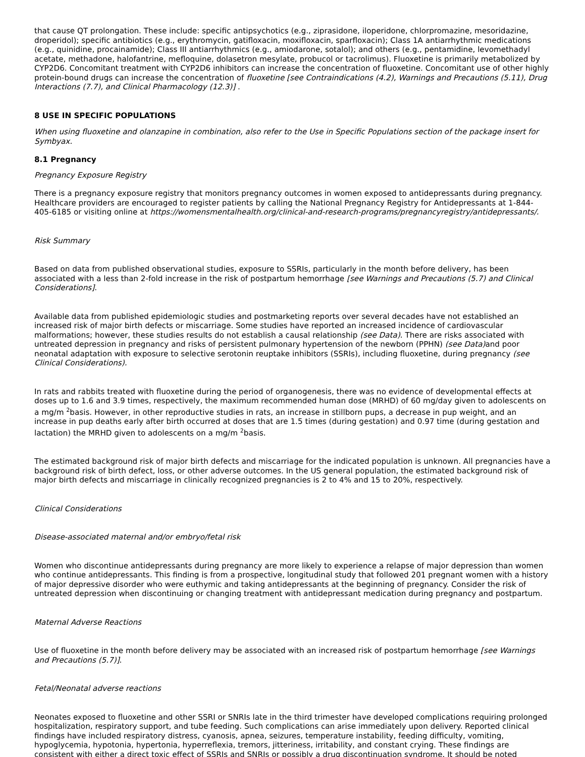that cause QT prolongation. These include: specific antipsychotics (e.g., ziprasidone, iloperidone, chlorpromazine, mesoridazine, droperidol); specific antibiotics (e.g., erythromycin, gatifloxacin, moxifloxacin, sparfloxacin); Class 1A antiarrhythmic medications (e.g., quinidine, procainamide); Class III antiarrhythmics (e.g., amiodarone, sotalol); and others (e.g., pentamidine, levomethadyl acetate, methadone, halofantrine, mefloquine, dolasetron mesylate, probucol or tacrolimus). Fluoxetine is primarily metabolized by CYP2D6. Concomitant treatment with CYP2D6 inhibitors can increase the concentration of fluoxetine. Concomitant use of other highly protein-bound drugs can increase the concentration of fluoxetine [see Contraindications (4.2), Warnings and Precautions (5.11), Drug Interactions (7.7), and Clinical Pharmacology (12.3)] .
8 USE IN SPECIFIC POPULATIONS
When using fluoxetine and olanzapine in combination, also refer to the Use in Specific Populations section of the package insert for Symbyax.
8.1 Pregnancy
Pregnancy Exposure Registry
There is a pregnancy exposure registry that monitors pregnancy outcomes in women exposed to antidepressants during pregnancy. Healthcare providers are encouraged to register patients by calling the National Pregnancy Registry for Antidepressants at 1-844-405-6185 or visiting online at https://womensmentalhealth.org/clinical-and-research-programs/pregnancyregistry/antidepressants/.
Risk Summary
Based on data from published observational studies, exposure to SSRIs, particularly in the month before delivery, has been associated with a less than 2-fold increase in the risk of postpartum hemorrhage [see Warnings and Precautions (5.7) and Clinical Considerations].
Available data from published epidemiologic studies and postmarketing reports over several decades have not established an increased risk of major birth defects or miscarriage. Some studies have reported an increased incidence of cardiovascular malformations; however, these studies results do not establish a causal relationship (see Data). There are risks associated with untreated depression in pregnancy and risks of persistent pulmonary hypertension of the newborn (PPHN) (see Data) and poor neonatal adaptation with exposure to selective serotonin reuptake inhibitors (SSRIs), including fluoxetine, during pregnancy (see Clinical Considerations).
In rats and rabbits treated with fluoxetine during the period of organogenesis, there was no evidence of developmental effects at doses up to 1.6 and 3.9 times, respectively, the maximum recommended human dose (MRHD) of 60 mg/day given to adolescents on a mg/m <sup>2</sup>basis. However, in other reproductive studies in rats, an increase in stillborn pups, a decrease in pup weight, and an increase in pup deaths early after birth occurred at doses that are 1.5 times (during gestation) and 0.97 time (during gestation and lactation) the MRHD given to adolescents on a mg/m <sup>2</sup>basis.
The estimated background risk of major birth defects and miscarriage for the indicated population is unknown. All pregnancies have a background risk of birth defect, loss, or other adverse outcomes. In the US general population, the estimated background risk of major birth defects and miscarriage in clinically recognized pregnancies is 2 to 4% and 15 to 20%, respectively.
Clinical Considerations
Disease-associated maternal and/or embryo/fetal risk
Women who discontinue antidepressants during pregnancy are more likely to experience a relapse of major depression than women who continue antidepressants. This finding is from a prospective, longitudinal study that followed 201 pregnant women with a history of major depressive disorder who were euthymic and taking antidepressants at the beginning of pregnancy. Consider the risk of untreated depression when discontinuing or changing treatment with antidepressant medication during pregnancy and postpartum.
Maternal Adverse Reactions
Use of fluoxetine in the month before delivery may be associated with an increased risk of postpartum hemorrhage [see Warnings and Precautions (5.7)].
Fetal/Neonatal adverse reactions
Neonates exposed to fluoxetine and other SSRI or SNRIs late in the third trimester have developed complications requiring prolonged hospitalization, respiratory support, and tube feeding. Such complications can arise immediately upon delivery. Reported clinical findings have included respiratory distress, cyanosis, apnea, seizures, temperature instability, feeding difficulty, vomiting, hypoglycemia, hypotonia, hypertonia, hyperreflexia, tremors, jitteriness, irritability, and constant crying. These findings are consistent with either a direct toxic effect of SSRIs and SNRIs or possibly a drug discontinuation syndrome. It should be noted